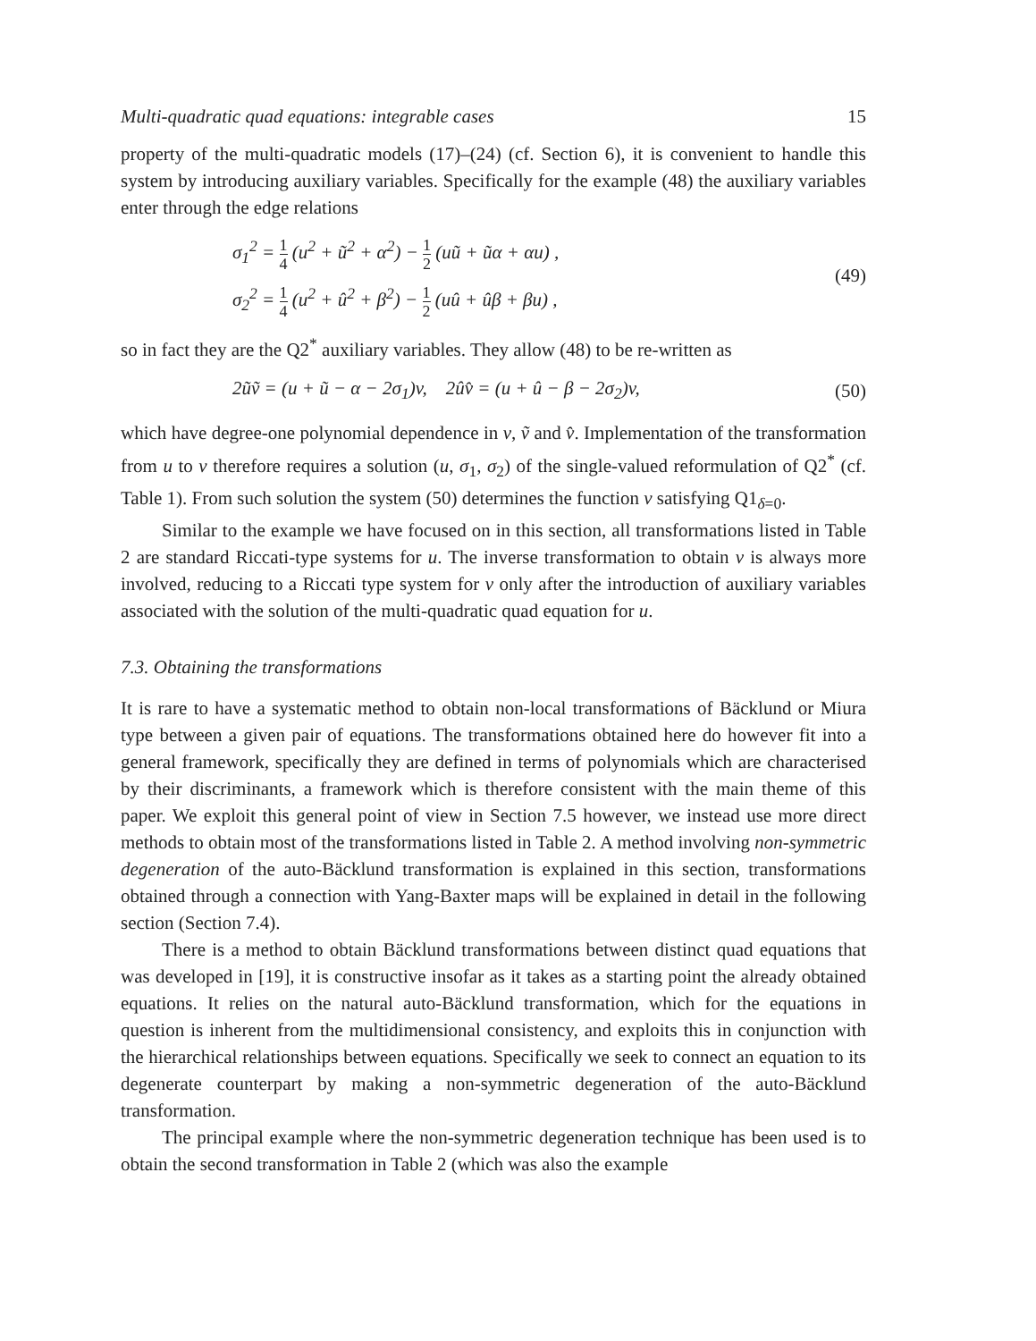Multi-quadratic quad equations: integrable cases 15
property of the multi-quadratic models (17)–(24) (cf. Section 6), it is convenient to handle this system by introducing auxiliary variables. Specifically for the example (48) the auxiliary variables enter through the edge relations
σ<sub>1</sub><sup>2</sup> = 1 4 (u<sup>2</sup> + ũ<sup>2</sup> + α<sup>2</sup>) − 1 2 (uũ + ũα + αu) ,
σ<sub>2</sub><sup>2</sup> = 1 4 (u<sup>2</sup> + û<sup>2</sup> + β<sup>2</sup>) − 1 2 (uû + ûβ + βu) ,
(49)
so in fact they are the Q2<sup>*</sup> auxiliary variables. They allow (48) to be re-written as
2ũṽ = (u + ũ − α − 2σ<sub>1</sub>)v, 2ûv̂ = (u + û − β − 2σ<sub>2</sub>)v,
(50)
which have degree-one polynomial dependence in v, ṽ and v̂. Implementation of the transformation from u to v therefore requires a solution (u, σ<sub>1</sub>, σ<sub>2</sub>) of the single-valued reformulation of Q2<sup>*</sup> (cf. Table 1). From such solution the system (50) determines the function v satisfying Q1<sub>δ=0</sub>.
Similar to the example we have focused on in this section, all transformations listed in Table 2 are standard Riccati-type systems for u. The inverse transformation to obtain v is always more involved, reducing to a Riccati type system for v only after the introduction of auxiliary variables associated with the solution of the multi-quadratic quad equation for u.
7.3. Obtaining the transformations
It is rare to have a systematic method to obtain non-local transformations of Bäcklund or Miura type between a given pair of equations. The transformations obtained here do however fit into a general framework, specifically they are defined in terms of polynomials which are characterised by their discriminants, a framework which is therefore consistent with the main theme of this paper. We exploit this general point of view in Section 7.5 however, we instead use more direct methods to obtain most of the transformations listed in Table 2. A method involving non-symmetric degeneration of the auto-Bäcklund transformation is explained in this section, transformations obtained through a connection with Yang-Baxter maps will be explained in detail in the following section (Section 7.4).
There is a method to obtain Bäcklund transformations between distinct quad equations that was developed in [19], it is constructive insofar as it takes as a starting point the already obtained equations. It relies on the natural auto-Bäcklund transformation, which for the equations in question is inherent from the multidimensional consistency, and exploits this in conjunction with the hierarchical relationships between equations. Specifically we seek to connect an equation to its degenerate counterpart by making a non-symmetric degeneration of the auto-Bäcklund transformation.
The principal example where the non-symmetric degeneration technique has been used is to obtain the second transformation in Table 2 (which was also the example